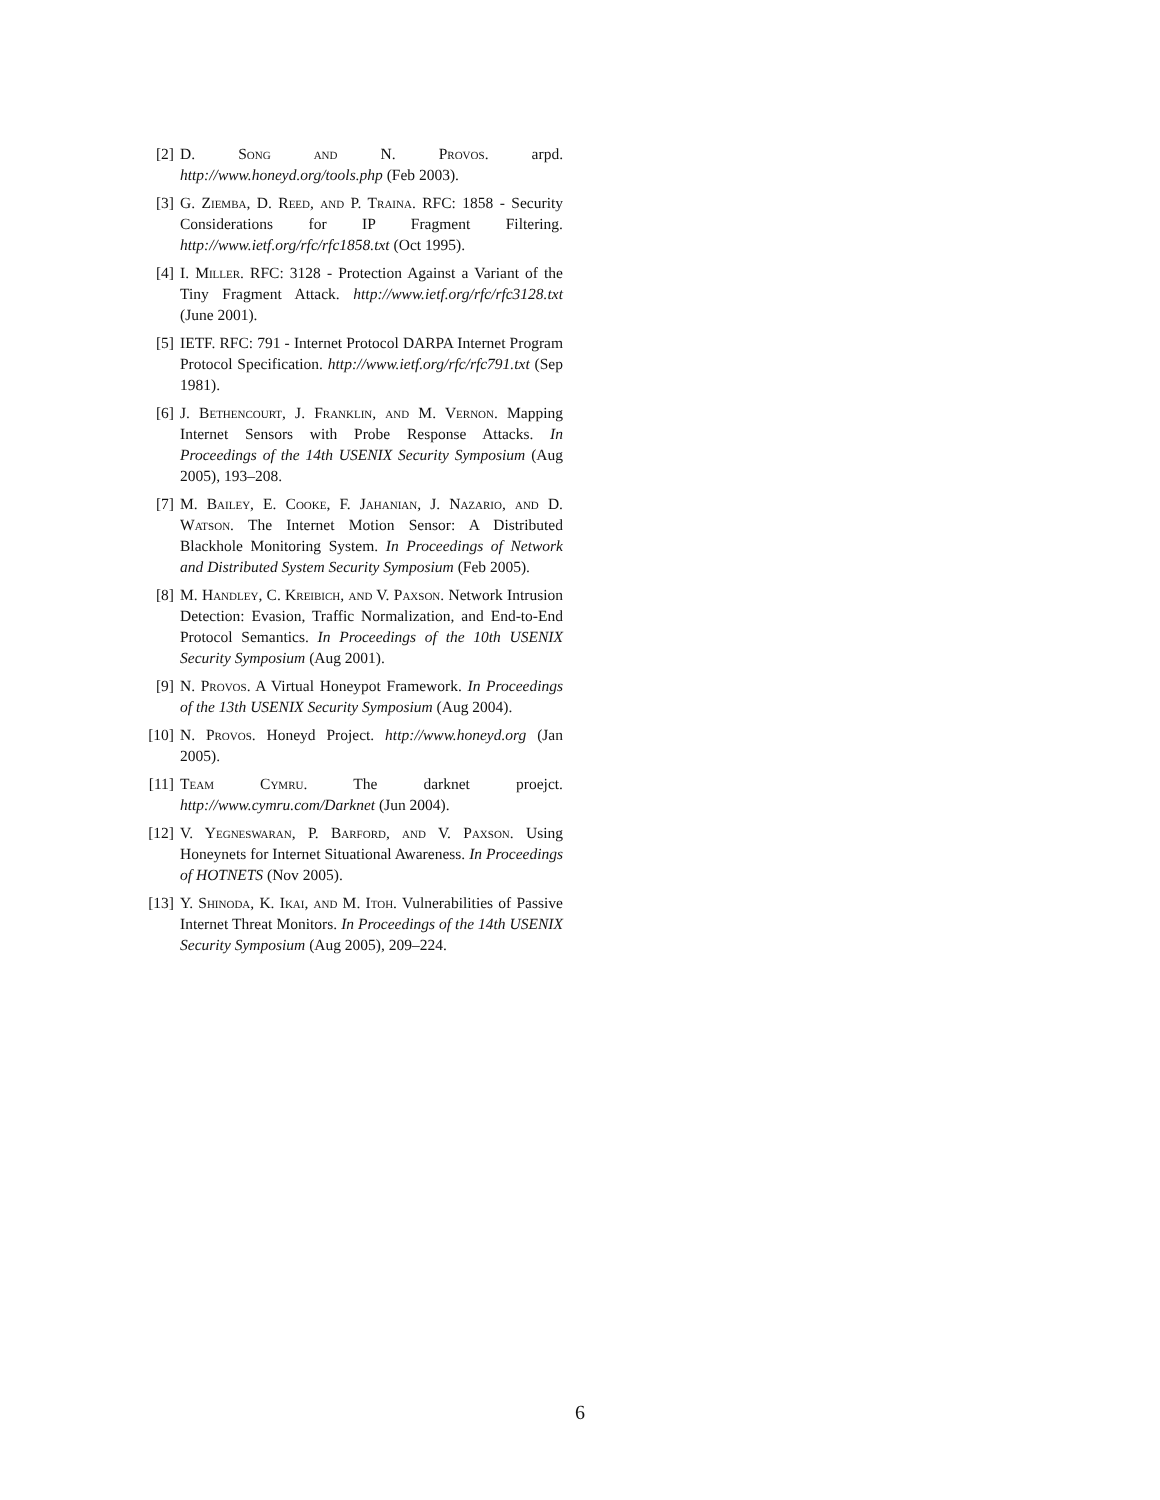[2] D. Song and N. Provos. arpd. http://www.honeyd.org/tools.php (Feb 2003).
[3] G. Ziemba, D. Reed, and P. Traina. RFC: 1858 - Security Considerations for IP Fragment Filtering. http://www.ietf.org/rfc/rfc1858.txt (Oct 1995).
[4] I. Miller. RFC: 3128 - Protection Against a Variant of the Tiny Fragment Attack. http://www.ietf.org/rfc/rfc3128.txt (June 2001).
[5] IETF. RFC: 791 - Internet Protocol DARPA Internet Program Protocol Specification. http://www.ietf.org/rfc/rfc791.txt (Sep 1981).
[6] J. Bethencourt, J. Franklin, and M. Vernon. Mapping Internet Sensors with Probe Response Attacks. In Proceedings of the 14th USENIX Security Symposium (Aug 2005), 193–208.
[7] M. Bailey, E. Cooke, F. Jahanian, J. Nazario, and D. Watson. The Internet Motion Sensor: A Distributed Blackhole Monitoring System. In Proceedings of Network and Distributed System Security Symposium (Feb 2005).
[8] M. Handley, C. Kreibich, and V. Paxson. Network Intrusion Detection: Evasion, Traffic Normalization, and End-to-End Protocol Semantics. In Proceedings of the 10th USENIX Security Symposium (Aug 2001).
[9] N. Provos. A Virtual Honeypot Framework. In Proceedings of the 13th USENIX Security Symposium (Aug 2004).
[10] N. Provos. Honeyd Project. http://www.honeyd.org (Jan 2005).
[11] Team Cymru. The darknet proejct. http://www.cymru.com/Darknet (Jun 2004).
[12] V. Yegneswaran, P. Barford, and V. Paxson. Using Honeynets for Internet Situational Awareness. In Proceedings of HOTNETS (Nov 2005).
[13] Y. Shinoda, K. Ikai, and M. Itoh. Vulnerabilities of Passive Internet Threat Monitors. In Proceedings of the 14th USENIX Security Symposium (Aug 2005), 209–224.
6